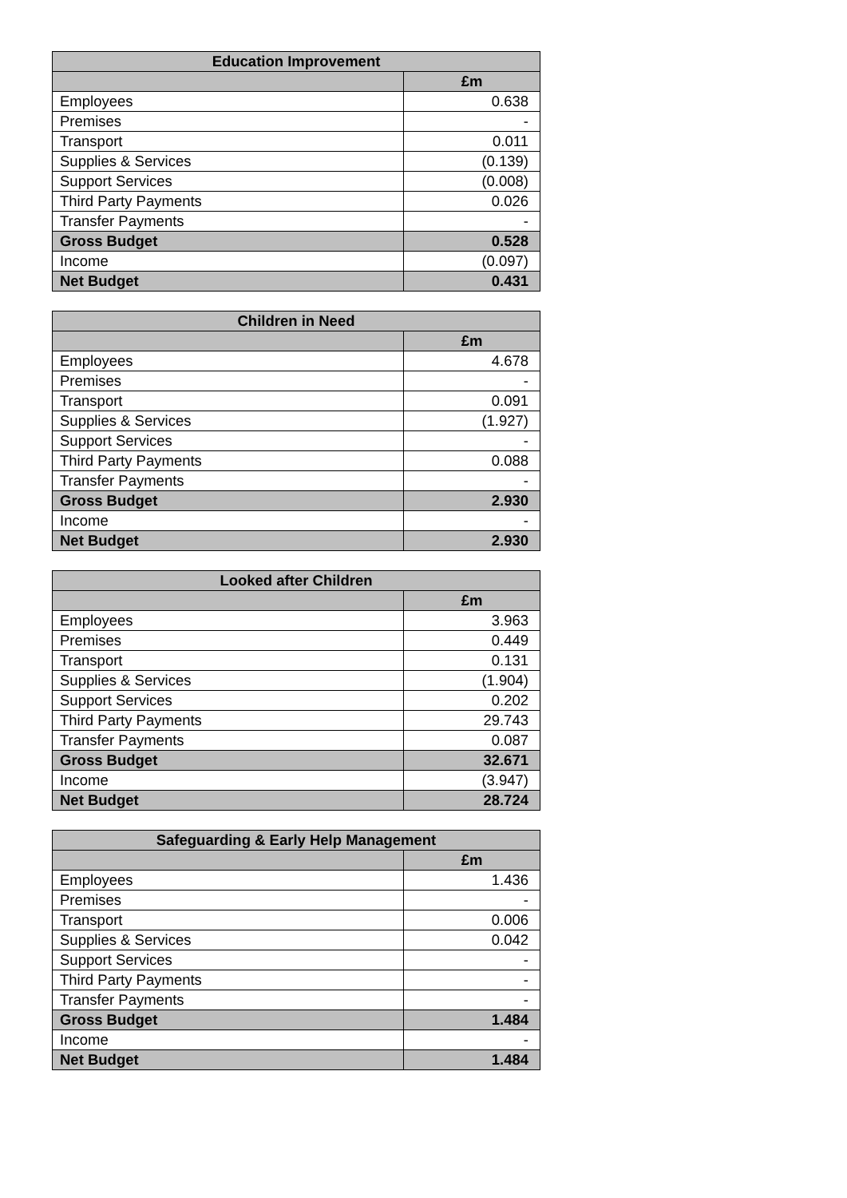| Education Improvement | |
| --- | --- |
| | £m |
| Employees | 0.638 |
| Premises | - |
| Transport | 0.011 |
| Supplies & Services | (0.139) |
| Support Services | (0.008) |
| Third Party Payments | 0.026 |
| Transfer Payments | - |
| Gross Budget | 0.528 |
| Income | (0.097) |
| Net Budget | 0.431 |
| Children in Need | |
| --- | --- |
| | £m |
| Employees | 4.678 |
| Premises | - |
| Transport | 0.091 |
| Supplies & Services | (1.927) |
| Support Services | - |
| Third Party Payments | 0.088 |
| Transfer Payments | - |
| Gross Budget | 2.930 |
| Income | - |
| Net Budget | 2.930 |
| Looked after Children | |
| --- | --- |
| | £m |
| Employees | 3.963 |
| Premises | 0.449 |
| Transport | 0.131 |
| Supplies & Services | (1.904) |
| Support Services | 0.202 |
| Third Party Payments | 29.743 |
| Transfer Payments | 0.087 |
| Gross Budget | 32.671 |
| Income | (3.947) |
| Net Budget | 28.724 |
| Safeguarding & Early Help Management | |
| --- | --- |
| | £m |
| Employees | 1.436 |
| Premises | - |
| Transport | 0.006 |
| Supplies & Services | 0.042 |
| Support Services | - |
| Third Party Payments | - |
| Transfer Payments | - |
| Gross Budget | 1.484 |
| Income | - |
| Net Budget | 1.484 |